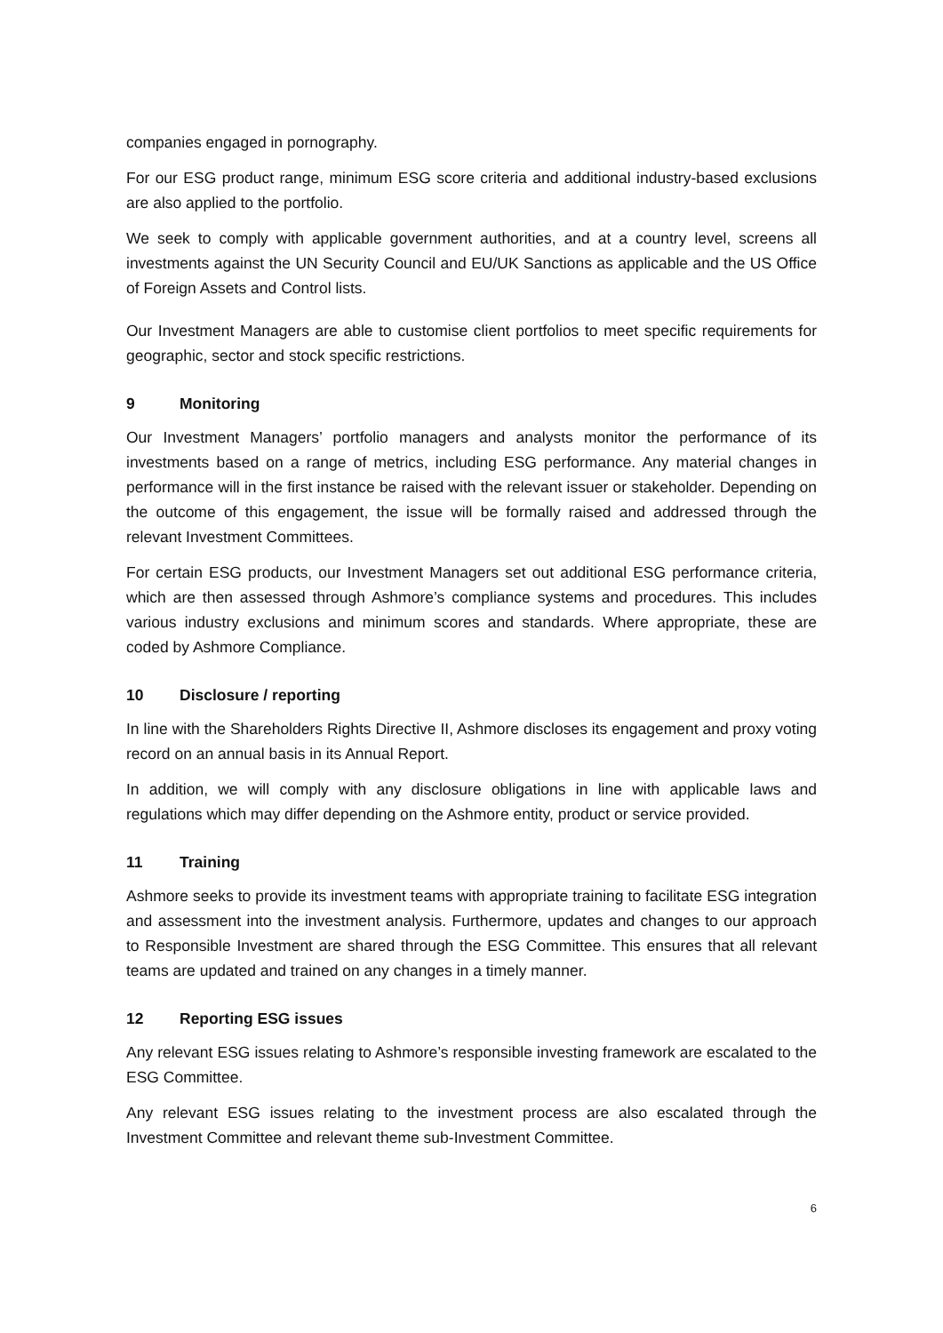companies engaged in pornography.
For our ESG product range, minimum ESG score criteria and additional industry-based exclusions are also applied to the portfolio.
We seek to comply with applicable government authorities, and at a country level, screens all investments against the UN Security Council and EU/UK Sanctions as applicable and the US Office of Foreign Assets and Control lists.
Our Investment Managers are able to customise client portfolios to meet specific requirements for geographic, sector and stock specific restrictions.
9 Monitoring
Our Investment Managers’ portfolio managers and analysts monitor the performance of its investments based on a range of metrics, including ESG performance. Any material changes in performance will in the first instance be raised with the relevant issuer or stakeholder. Depending on the outcome of this engagement, the issue will be formally raised and addressed through the relevant Investment Committees.
For certain ESG products, our Investment Managers set out additional ESG performance criteria, which are then assessed through Ashmore’s compliance systems and procedures. This includes various industry exclusions and minimum scores and standards. Where appropriate, these are coded by Ashmore Compliance.
10 Disclosure / reporting
In line with the Shareholders Rights Directive II, Ashmore discloses its engagement and proxy voting record on an annual basis in its Annual Report.
In addition, we will comply with any disclosure obligations in line with applicable laws and regulations which may differ depending on the Ashmore entity, product or service provided.
11 Training
Ashmore seeks to provide its investment teams with appropriate training to facilitate ESG integration and assessment into the investment analysis. Furthermore, updates and changes to our approach to Responsible Investment are shared through the ESG Committee. This ensures that all relevant teams are updated and trained on any changes in a timely manner.
12 Reporting ESG issues
Any relevant ESG issues relating to Ashmore’s responsible investing framework are escalated to the ESG Committee.
Any relevant ESG issues relating to the investment process are also escalated through the Investment Committee and relevant theme sub-Investment Committee.
6